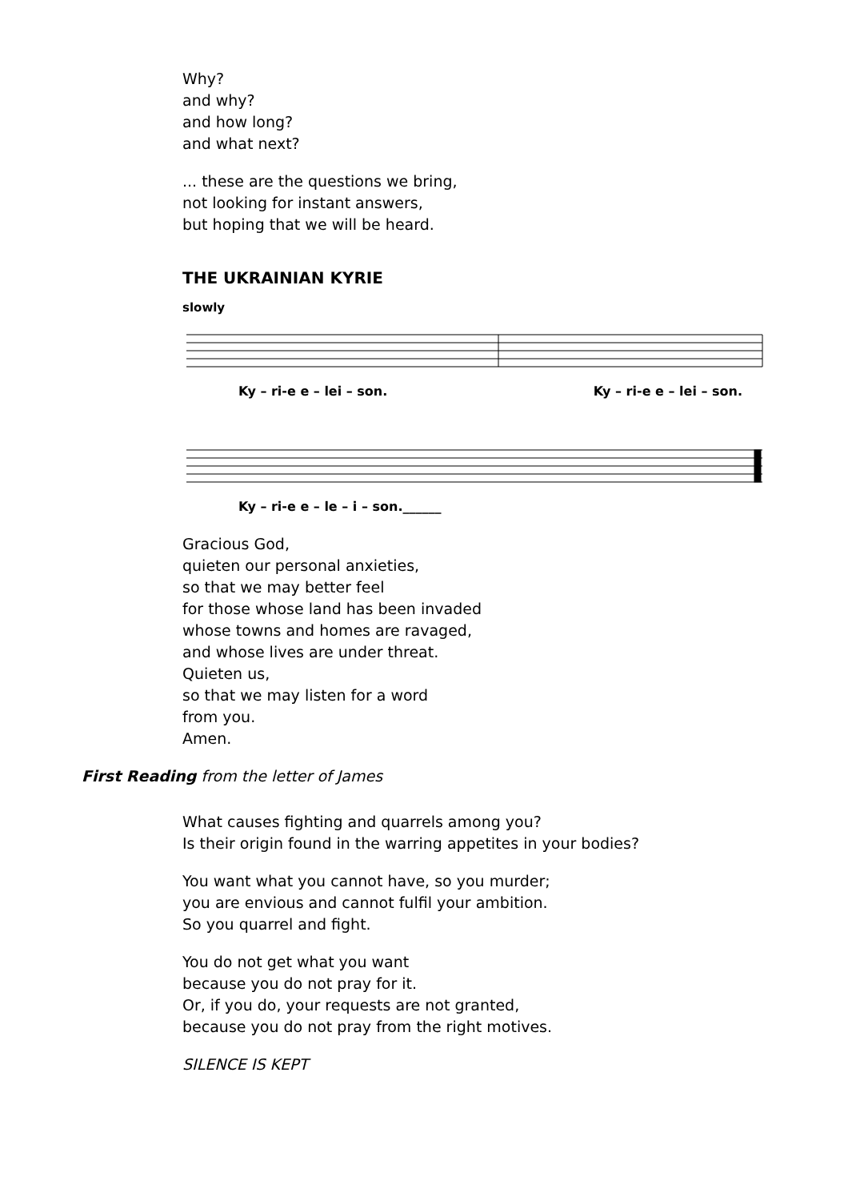Why?
and why?
and how long?
and what next?
... these are the questions we bring,
not looking for instant answers,
but hoping that we will be heard.
THE UKRAINIAN KYRIE
slowly
Ky – ri-e e – lei – son. Ky – ri-e e – lei – son.
Ky – ri-e e – le – i – son.______
Gracious God,
quieten our personal anxieties,
so that we may better feel
for those whose land has been invaded
whose towns and homes are ravaged,
and whose lives are under threat.
Quieten us,
so that we may listen for a word
from you.
Amen.
First Reading from the letter of James
What causes fighting and quarrels among you?
Is their origin found in the warring appetites in your bodies?
You want what you cannot have, so you murder;
you are envious and cannot fulfil your ambition.
So you quarrel and fight.
You do not get what you want
because you do not pray for it.
Or, if you do, your requests are not granted,
because you do not pray from the right motives.
SILENCE IS KEPT